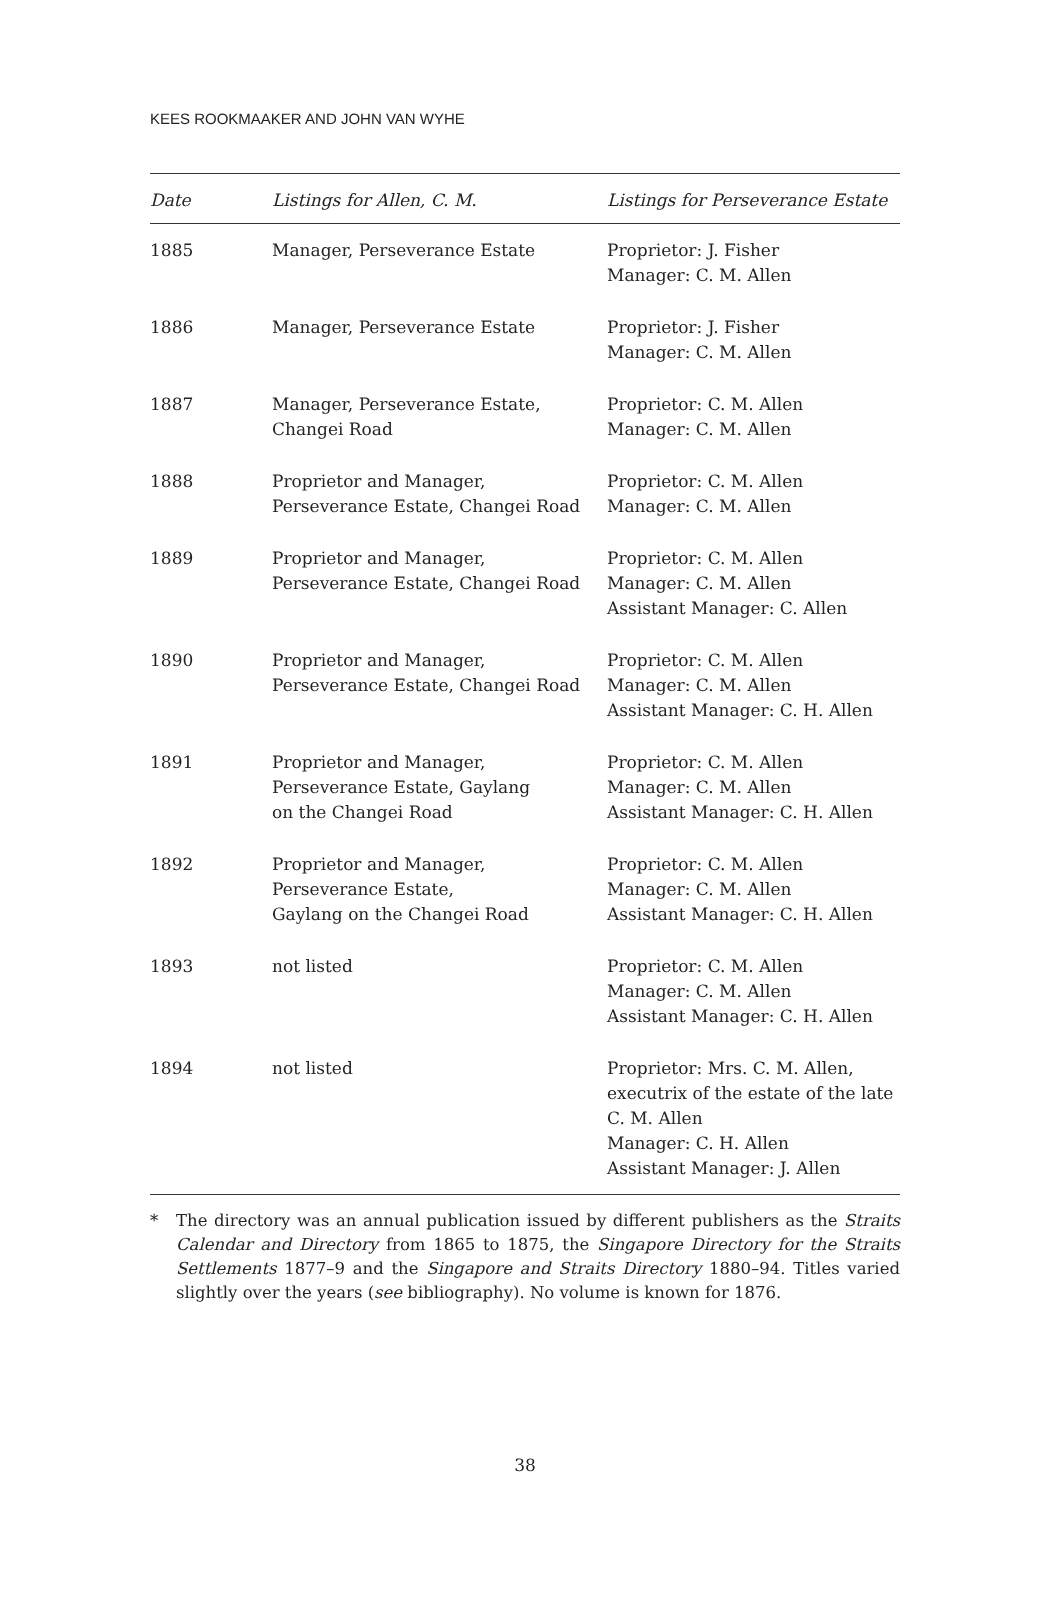KEES ROOKMAAKER AND JOHN VAN WYHE
| Date | Listings for Allen, C. M. | Listings for Perseverance Estate |
| --- | --- | --- |
| 1885 | Manager, Perseverance Estate | Proprietor: J. Fisher Manager: C. M. Allen |
| 1886 | Manager, Perseverance Estate | Proprietor: J. Fisher Manager: C. M. Allen |
| 1887 | Manager, Perseverance Estate, Changei Road | Proprietor: C. M. Allen Manager: C. M. Allen |
| 1888 | Proprietor and Manager, Perseverance Estate, Changei Road | Proprietor: C. M. Allen Manager: C. M. Allen |
| 1889 | Proprietor and Manager, Perseverance Estate, Changei Road | Proprietor: C. M. Allen Manager: C. M. Allen Assistant Manager: C. Allen |
| 1890 | Proprietor and Manager, Perseverance Estate, Changei Road | Proprietor: C. M. Allen Manager: C. M. Allen Assistant Manager: C. H. Allen |
| 1891 | Proprietor and Manager, Perseverance Estate, Gaylang on the Changei Road | Proprietor: C. M. Allen Manager: C. M. Allen Assistant Manager: C. H. Allen |
| 1892 | Proprietor and Manager, Perseverance Estate, Gaylang on the Changei Road | Proprietor: C. M. Allen Manager: C. M. Allen Assistant Manager: C. H. Allen |
| 1893 | not listed | Proprietor: C. M. Allen Manager: C. M. Allen Assistant Manager: C. H. Allen |
| 1894 | not listed | Proprietor: Mrs. C. M. Allen, executrix of the estate of the late C. M. Allen Manager: C. H. Allen Assistant Manager: J. Allen |
* The directory was an annual publication issued by different publishers as the Straits Calendar and Directory from 1865 to 1875, the Singapore Directory for the Straits Settlements 1877–9 and the Singapore and Straits Directory 1880–94. Titles varied slightly over the years (see bibliography). No volume is known for 1876.
38